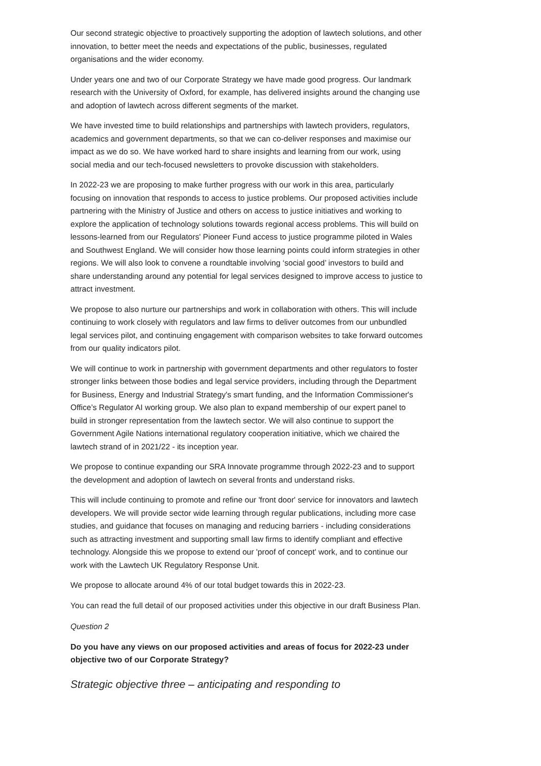Our second strategic objective to proactively supporting the adoption of lawtech solutions, and other innovation, to better meet the needs and expectations of the public, businesses, regulated organisations and the wider economy.
Under years one and two of our Corporate Strategy we have made good progress. Our landmark research with the University of Oxford, for example, has delivered insights around the changing use and adoption of lawtech across different segments of the market.
We have invested time to build relationships and partnerships with lawtech providers, regulators, academics and government departments, so that we can co-deliver responses and maximise our impact as we do so. We have worked hard to share insights and learning from our work, using social media and our tech-focused newsletters to provoke discussion with stakeholders.
In 2022-23 we are proposing to make further progress with our work in this area, particularly focusing on innovation that responds to access to justice problems. Our proposed activities include partnering with the Ministry of Justice and others on access to justice initiatives and working to explore the application of technology solutions towards regional access problems. This will build on lessons-learned from our Regulators' Pioneer Fund access to justice programme piloted in Wales and Southwest England. We will consider how those learning points could inform strategies in other regions. We will also look to convene a roundtable involving ‘social good’ investors to build and share understanding around any potential for legal services designed to improve access to justice to attract investment.
We propose to also nurture our partnerships and work in collaboration with others. This will include continuing to work closely with regulators and law firms to deliver outcomes from our unbundled legal services pilot, and continuing engagement with comparison websites to take forward outcomes from our quality indicators pilot.
We will continue to work in partnership with government departments and other regulators to foster stronger links between those bodies and legal service providers, including through the Department for Business, Energy and Industrial Strategy's smart funding, and the Information Commissioner's Office’s Regulator AI working group. We also plan to expand membership of our expert panel to build in stronger representation from the lawtech sector. We will also continue to support the Government Agile Nations international regulatory cooperation initiative, which we chaired the lawtech strand of in 2021/22 - its inception year.
We propose to continue expanding our SRA Innovate programme through 2022-23 and to support the development and adoption of lawtech on several fronts and understand risks.
This will include continuing to promote and refine our 'front door' service for innovators and lawtech developers. We will provide sector wide learning through regular publications, including more case studies, and guidance that focuses on managing and reducing barriers - including considerations such as attracting investment and supporting small law firms to identify compliant and effective technology. Alongside this we propose to extend our 'proof of concept' work, and to continue our work with the Lawtech UK Regulatory Response Unit.
We propose to allocate around 4% of our total budget towards this in 2022-23.
You can read the full detail of our proposed activities under this objective in our draft Business Plan.
Question 2
Do you have any views on our proposed activities and areas of focus for 2022-23 under objective two of our Corporate Strategy?
Strategic objective three – anticipating and responding to